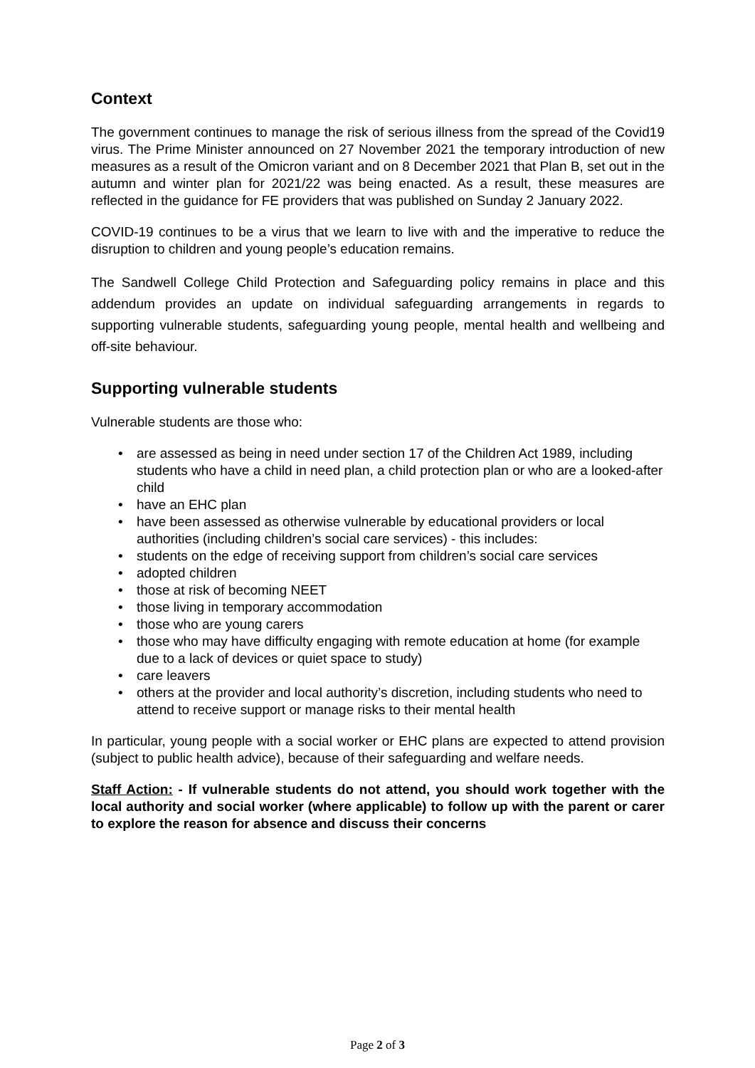Context
The government continues to manage the risk of serious illness from the spread of the Covid19 virus. The Prime Minister announced on 27 November 2021 the temporary introduction of new measures as a result of the Omicron variant and on 8 December 2021 that Plan B, set out in the autumn and winter plan for 2021/22 was being enacted. As a result, these measures are reflected in the guidance for FE providers that was published on Sunday 2 January 2022.
COVID-19 continues to be a virus that we learn to live with and the imperative to reduce the disruption to children and young people’s education remains.
The Sandwell College Child Protection and Safeguarding policy remains in place and this addendum provides an update on individual safeguarding arrangements in regards to supporting vulnerable students, safeguarding young people, mental health and wellbeing and off-site behaviour.
Supporting vulnerable students
Vulnerable students are those who:
• are assessed as being in need under section 17 of the Children Act 1989, including students who have a child in need plan, a child protection plan or who are a looked-after child
• have an EHC plan
• have been assessed as otherwise vulnerable by educational providers or local authorities (including children’s social care services) - this includes:
• students on the edge of receiving support from children’s social care services
• adopted children
• those at risk of becoming NEET
• those living in temporary accommodation
• those who are young carers
• those who may have difficulty engaging with remote education at home (for example due to a lack of devices or quiet space to study)
• care leavers
• others at the provider and local authority’s discretion, including students who need to attend to receive support or manage risks to their mental health
In particular, young people with a social worker or EHC plans are expected to attend provision (subject to public health advice), because of their safeguarding and welfare needs.
Staff Action: - If vulnerable students do not attend, you should work together with the local authority and social worker (where applicable) to follow up with the parent or carer to explore the reason for absence and discuss their concerns
Page 2 of 3